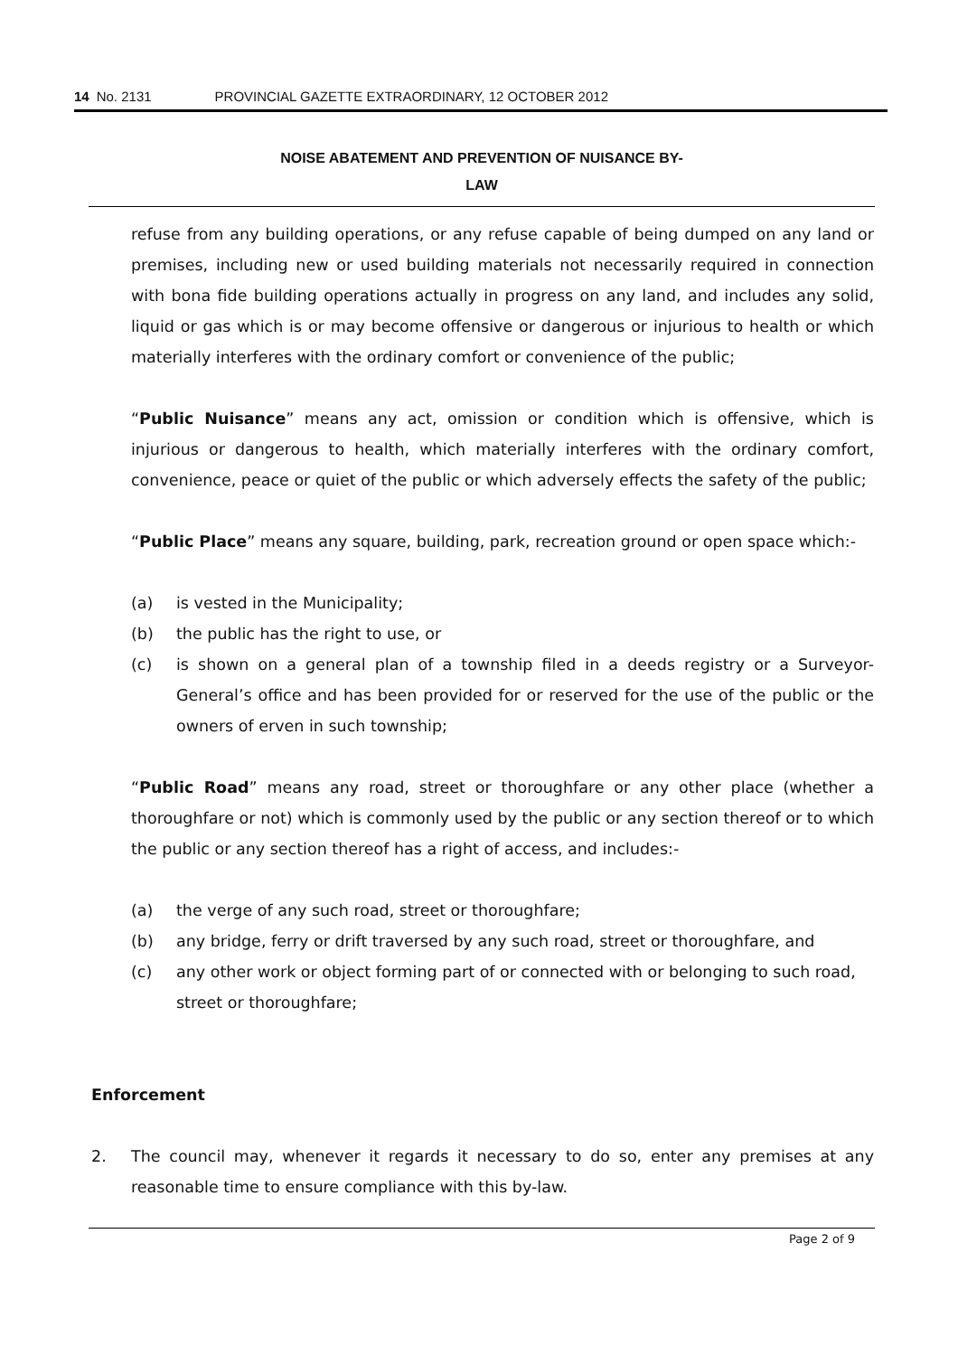14 No. 2131 PROVINCIAL GAZETTE EXTRAORDINARY, 12 OCTOBER 2012
NOISE ABATEMENT AND PREVENTION OF NUISANCE BY-
LAW
refuse from any building operations, or any refuse capable of being dumped on any land or premises, including new or used building materials not necessarily required in connection with bona fide building operations actually in progress on any land, and includes any solid, liquid or gas which is or may become offensive or dangerous or injurious to health or which materially interferes with the ordinary comfort or convenience of the public;
“Public Nuisance” means any act, omission or condition which is offensive, which is injurious or dangerous to health, which materially interferes with the ordinary comfort, convenience, peace or quiet of the public or which adversely effects the safety of the public;
“Public Place” means any square, building, park, recreation ground or open space which:-
(a) is vested in the Municipality;
(b) the public has the right to use, or
(c) is shown on a general plan of a township filed in a deeds registry or a Surveyor-General’s office and has been provided for or reserved for the use of the public or the owners of erven in such township;
“Public Road” means any road, street or thoroughfare or any other place (whether a thoroughfare or not) which is commonly used by the public or any section thereof or to which the public or any section thereof has a right of access, and includes:-
(a) the verge of any such road, street or thoroughfare;
(b) any bridge, ferry or drift traversed by any such road, street or thoroughfare, and
(c) any other work or object forming part of or connected with or belonging to such road, street or thoroughfare;
Enforcement
2. The council may, whenever it regards it necessary to do so, enter any premises at any reasonable time to ensure compliance with this by-law.
Page 2 of 9